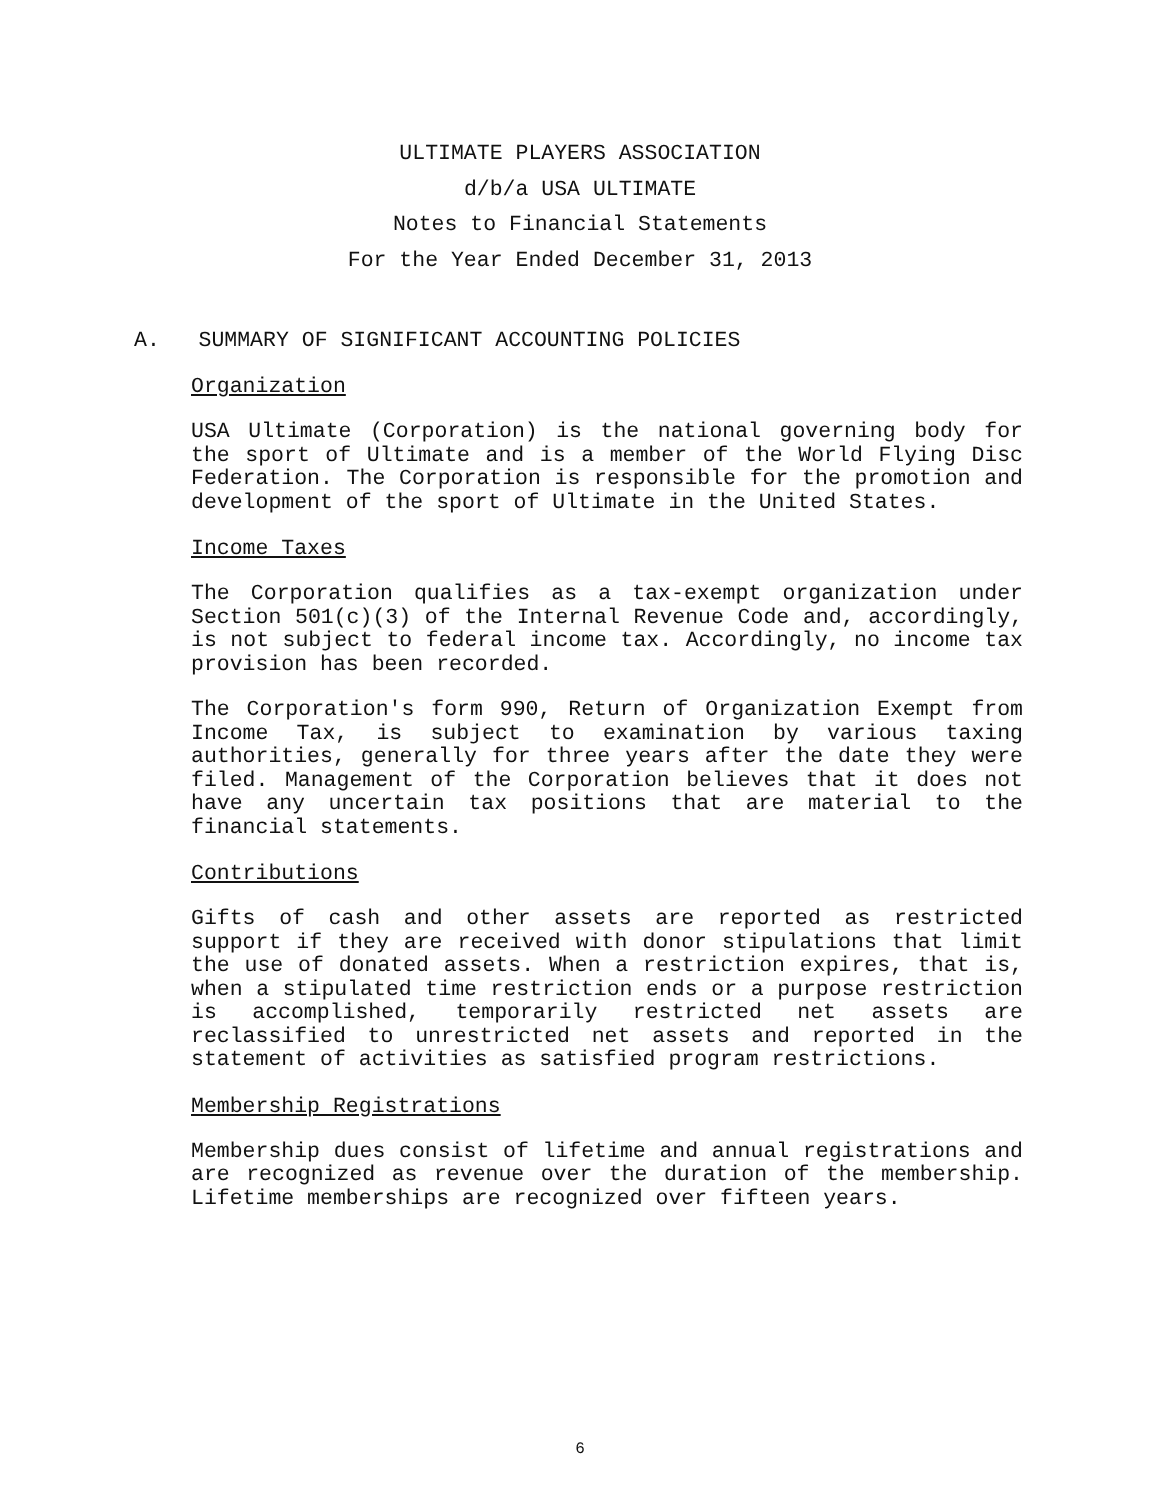ULTIMATE PLAYERS ASSOCIATION
d/b/a USA ULTIMATE
Notes to Financial Statements
For the Year Ended December 31, 2013
A. SUMMARY OF SIGNIFICANT ACCOUNTING POLICIES
Organization
USA Ultimate (Corporation) is the national governing body for the sport of Ultimate and is a member of the World Flying Disc Federation. The Corporation is responsible for the promotion and development of the sport of Ultimate in the United States.
Income Taxes
The Corporation qualifies as a tax-exempt organization under Section 501(c)(3) of the Internal Revenue Code and, accordingly, is not subject to federal income tax. Accordingly, no income tax provision has been recorded.
The Corporation's form 990, Return of Organization Exempt from Income Tax, is subject to examination by various taxing authorities, generally for three years after the date they were filed. Management of the Corporation believes that it does not have any uncertain tax positions that are material to the financial statements.
Contributions
Gifts of cash and other assets are reported as restricted support if they are received with donor stipulations that limit the use of donated assets. When a restriction expires, that is, when a stipulated time restriction ends or a purpose restriction is accomplished, temporarily restricted net assets are reclassified to unrestricted net assets and reported in the statement of activities as satisfied program restrictions.
Membership Registrations
Membership dues consist of lifetime and annual registrations and are recognized as revenue over the duration of the membership. Lifetime memberships are recognized over fifteen years.
6